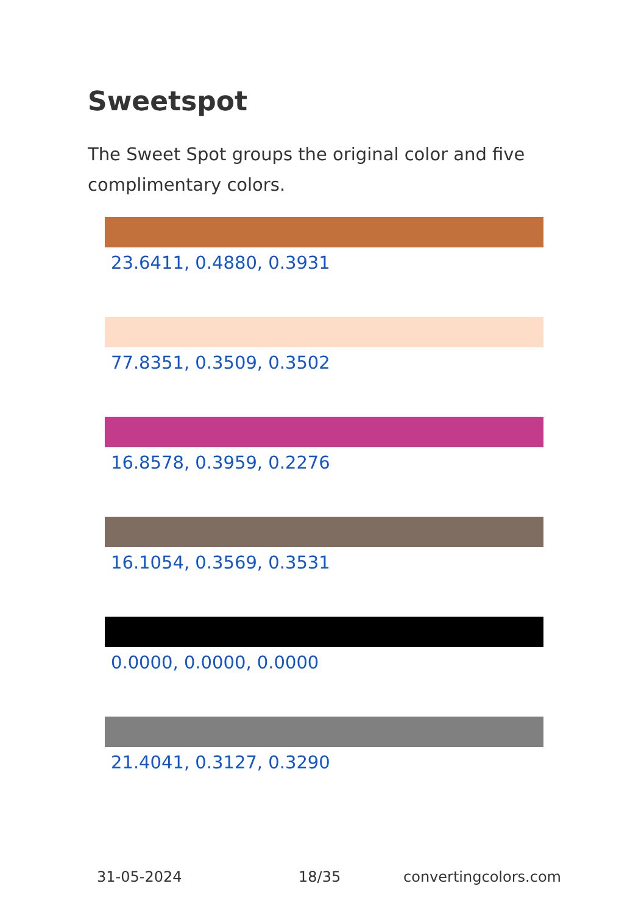Sweetspot
The Sweet Spot groups the original color and five complimentary colors.
23.6411, 0.4880, 0.3931
77.8351, 0.3509, 0.3502
16.8578, 0.3959, 0.2276
16.1054, 0.3569, 0.3531
0.0000, 0.0000, 0.0000
21.4041, 0.3127, 0.3290
31-05-2024 18/35 convertingcolors.com